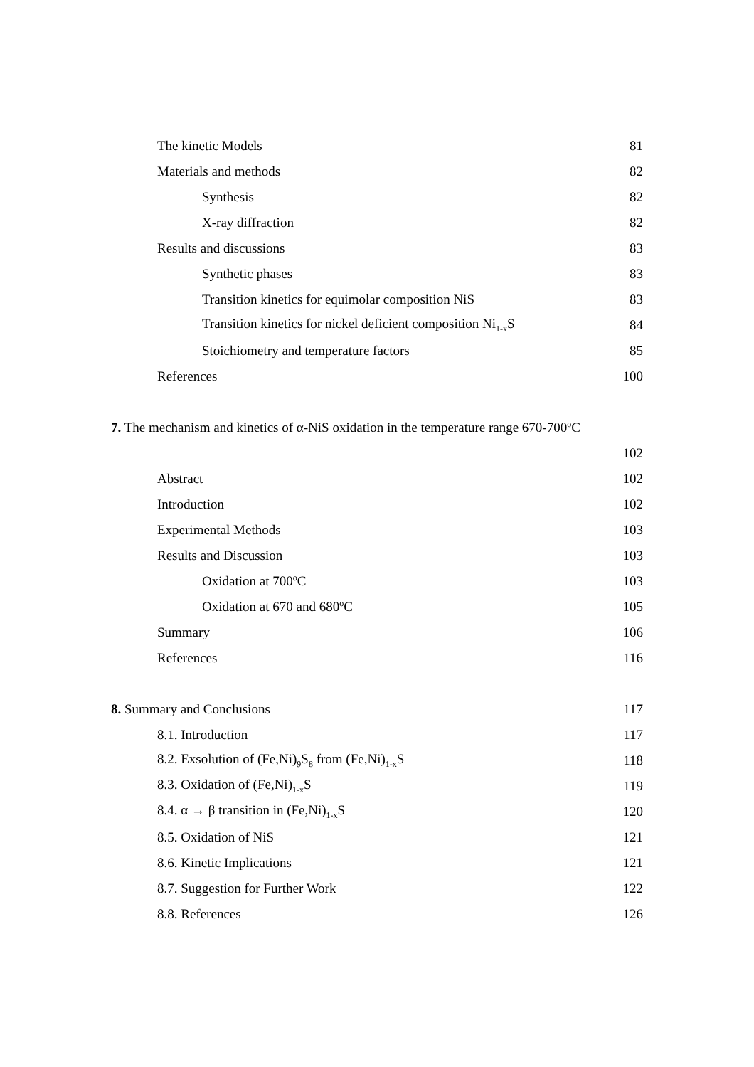The kinetic Models 81
Materials and methods 82
Synthesis 82
X-ray diffraction 82
Results and discussions 83
Synthetic phases 83
Transition kinetics for equimolar composition NiS 83
Transition kinetics for nickel deficient composition Ni<sub>1-x</sub>S 84
Stoichiometry and temperature factors 85
References 100
7. The mechanism and kinetics of α-NiS oxidation in the temperature range 670-700<sup>o</sup>C
102
Abstract 102
Introduction 102
Experimental Methods 103
Results and Discussion 103
Oxidation at 700<sup>o</sup>C 103
Oxidation at 670 and 680<sup>o</sup>C 105
Summary 106
References 116
8. Summary and Conclusions 117
8.1. Introduction 117
8.2. Exsolution of (Fe,Ni)<sub>9</sub>S<sub>8</sub> from (Fe,Ni)<sub>1-x</sub>S 118
8.3. Oxidation of (Fe,Ni)<sub>1-x</sub>S 119
8.4. α → β transition in (Fe,Ni)<sub>1-x</sub>S 120
8.5. Oxidation of NiS 121
8.6. Kinetic Implications 121
8.7. Suggestion for Further Work 122
8.8. References 126